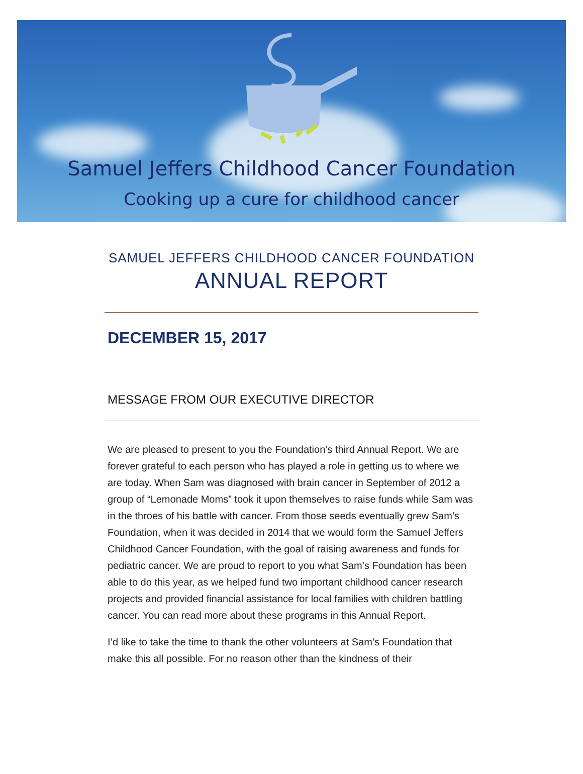Samuel Jeffers Childhood Cancer Foundation
Cooking up a cure for childhood cancer
SAMUEL JEFFERS CHILDHOOD CANCER FOUNDATION
ANNUAL REPORT
DECEMBER 15, 2017
MESSAGE FROM OUR EXECUTIVE DIRECTOR
We are pleased to present to you the Foundation’s third Annual Report. We are forever grateful to each person who has played a role in getting us to where we are today. When Sam was diagnosed with brain cancer in September of 2012 a group of “Lemonade Moms” took it upon themselves to raise funds while Sam was in the throes of his battle with cancer. From those seeds eventually grew Sam’s Foundation, when it was decided in 2014 that we would form the Samuel Jeffers Childhood Cancer Foundation, with the goal of raising awareness and funds for pediatric cancer. We are proud to report to you what Sam’s Foundation has been able to do this year, as we helped fund two important childhood cancer research projects and provided financial assistance for local families with children battling cancer. You can read more about these programs in this Annual Report.
I’d like to take the time to thank the other volunteers at Sam’s Foundation that make this all possible. For no reason other than the kindness of their